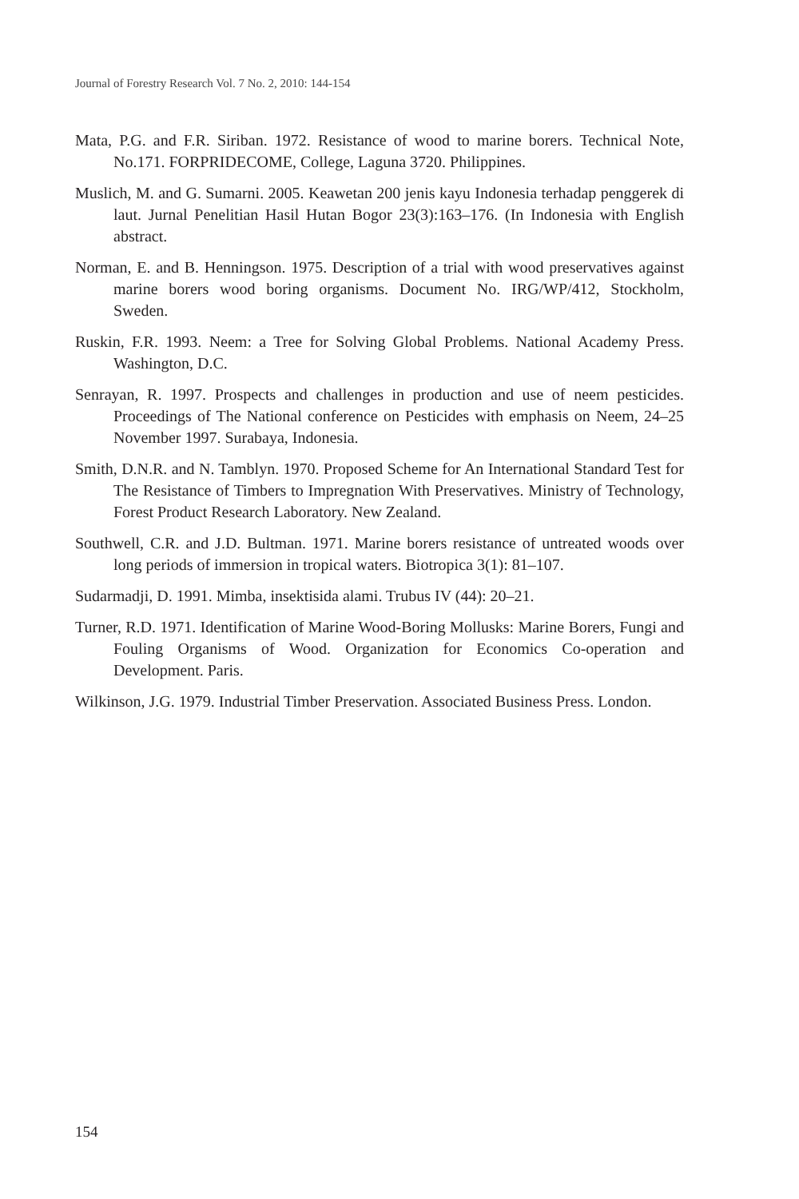Journal of Forestry Research Vol. 7 No. 2, 2010: 144-154
Mata, P.G. and F.R. Siriban. 1972. Resistance of wood to marine borers. Technical Note, No.171. FORPRIDECOME, College, Laguna 3720. Philippines.
Muslich, M. and G. Sumarni. 2005. Keawetan 200 jenis kayu Indonesia terhadap penggerek di laut. Jurnal Penelitian Hasil Hutan Bogor 23(3):163–176. (In Indonesia with English abstract.
Norman, E. and B. Henningson. 1975. Description of a trial with wood preservatives against marine borers wood boring organisms. Document No. IRG/WP/412, Stockholm, Sweden.
Ruskin, F.R. 1993. Neem: a Tree for Solving Global Problems. National Academy Press. Washington, D.C.
Senrayan, R. 1997. Prospects and challenges in production and use of neem pesticides. Proceedings of The National conference on Pesticides with emphasis on Neem, 24–25 November 1997. Surabaya, Indonesia.
Smith, D.N.R. and N. Tamblyn. 1970. Proposed Scheme for An International Standard Test for The Resistance of Timbers to Impregnation With Preservatives. Ministry of Technology, Forest Product Research Laboratory. New Zealand.
Southwell, C.R. and J.D. Bultman. 1971. Marine borers resistance of untreated woods over long periods of immersion in tropical waters. Biotropica 3(1): 81–107.
Sudarmadji, D. 1991. Mimba, insektisida alami. Trubus IV (44): 20–21.
Turner, R.D. 1971. Identification of Marine Wood-Boring Mollusks: Marine Borers, Fungi and Fouling Organisms of Wood. Organization for Economics Co-operation and Development. Paris.
Wilkinson, J.G. 1979. Industrial Timber Preservation. Associated Business Press. London.
154